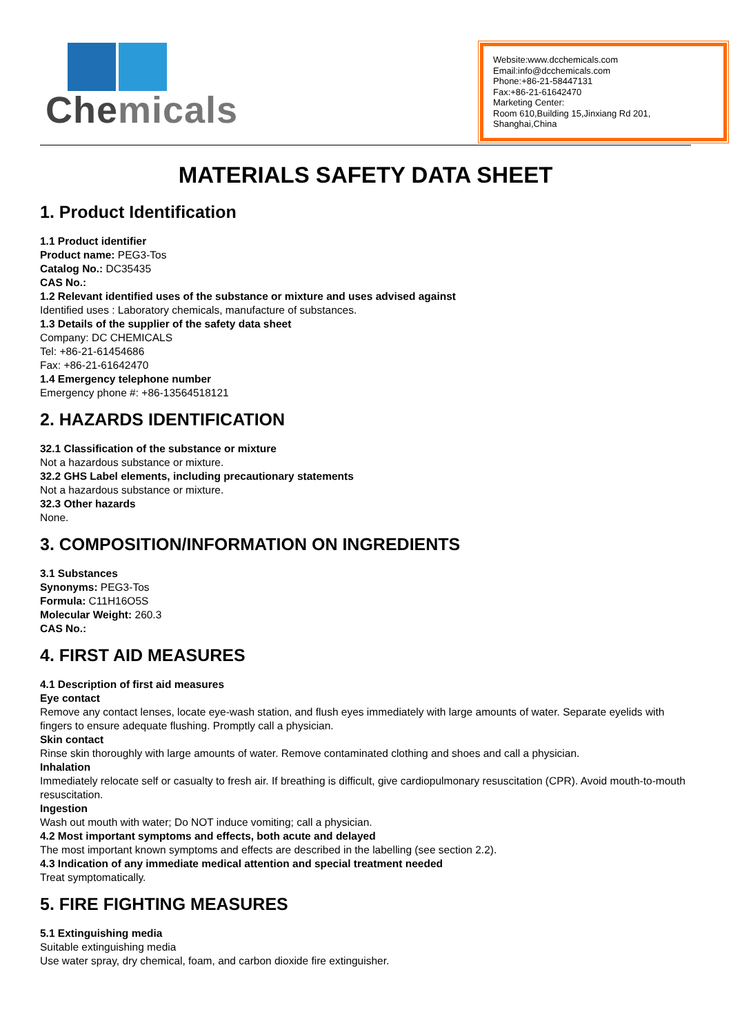Chemicals
Website:www.dcchemicals.com
Email:info@dcchemicals.com
Phone:+86-21-58447131
Fax:+86-21-61642470
Marketing Center:
Room 610,Building 15,Jinxiang Rd 201, Shanghai,China
MATERIALS SAFETY DATA SHEET
1. Product Identification
1.1 Product identifier
Product name: PEG3-Tos
Catalog No.: DC35435
CAS No.:
1.2 Relevant identified uses of the substance or mixture and uses advised against
Identified uses : Laboratory chemicals, manufacture of substances.
1.3 Details of the supplier of the safety data sheet
Company: DC CHEMICALS
Tel: +86-21-61454686
Fax: +86-21-61642470
1.4 Emergency telephone number
Emergency phone #: +86-13564518121
2. HAZARDS IDENTIFICATION
32.1 Classification of the substance or mixture
Not a hazardous substance or mixture.
32.2 GHS Label elements, including precautionary statements
Not a hazardous substance or mixture.
32.3 Other hazards
None.
3. COMPOSITION/INFORMATION ON INGREDIENTS
3.1 Substances
Synonyms: PEG3-Tos
Formula: C11H16O5S
Molecular Weight: 260.3
CAS No.:
4. FIRST AID MEASURES
4.1 Description of first aid measures
Eye contact
Remove any contact lenses, locate eye-wash station, and flush eyes immediately with large amounts of water. Separate eyelids with fingers to ensure adequate flushing. Promptly call a physician.
Skin contact
Rinse skin thoroughly with large amounts of water. Remove contaminated clothing and shoes and call a physician.
Inhalation
Immediately relocate self or casualty to fresh air. If breathing is difficult, give cardiopulmonary resuscitation (CPR). Avoid mouth-to-mouth resuscitation.
Ingestion
Wash out mouth with water; Do NOT induce vomiting; call a physician.
4.2 Most important symptoms and effects, both acute and delayed
The most important known symptoms and effects are described in the labelling (see section 2.2).
4.3 Indication of any immediate medical attention and special treatment needed
Treat symptomatically.
5. FIRE FIGHTING MEASURES
5.1 Extinguishing media
Suitable extinguishing media
Use water spray, dry chemical, foam, and carbon dioxide fire extinguisher.